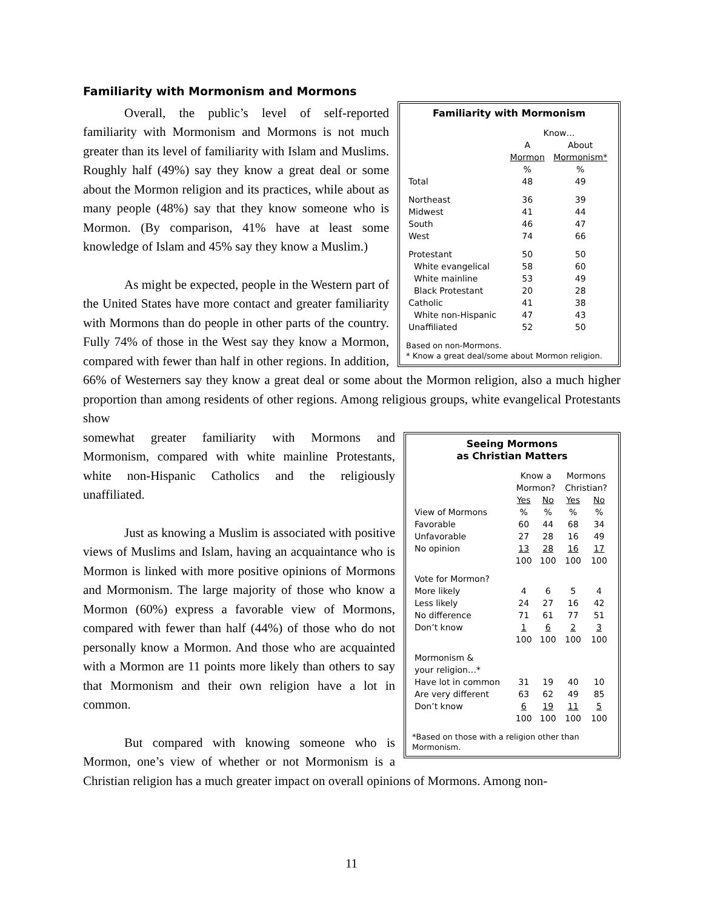Familiarity with Mormonism and Mormons
Familiarity with Mormonism
| | Know… | |
| --- | --- | --- |
| | A Mormon | About Mormonism* |
| | % | % |
| Total | 48 | 49 |
| Northeast | 36 | 39 |
| Midwest | 41 | 44 |
| South | 46 | 47 |
| West | 74 | 66 |
| Protestant | 50 | 50 |
| White evangelical | 58 | 60 |
| White mainline | 53 | 49 |
| Black Protestant | 20 | 28 |
| Catholic | 41 | 38 |
| White non-Hispanic | 47 | 43 |
| Unaffiliated | 52 | 50 |
Based on non-Mormons.
* Know a great deal/some about Mormon religion.
Overall, the public’s level of self-reported familiarity with Mormonism and Mormons is not much greater than its level of familiarity with Islam and Muslims. Roughly half (49%) say they know a great deal or some about the Mormon religion and its practices, while about as many people (48%) say that they know someone who is Mormon. (By comparison, 41% have at least some knowledge of Islam and 45% say they know a Muslim.)
As might be expected, people in the Western part of the United States have more contact and greater familiarity with Mormons than do people in other parts of the country. Fully 74% of those in the West say they know a Mormon, compared with fewer than half in other regions. In addition, 66% of Westerners say they know a great deal or some about the Mormon religion, also a much higher proportion than among residents of other regions. Among religious groups, white evangelical Protestants show
Seeing Mormons
as Christian Matters
| | Know a Mormon? | | Mormons Christian? | |
| --- | --- | --- | --- | --- |
| | Yes | No | Yes | No |
| View of Mormons | % | % | % | % |
| Favorable | 60 | 44 | 68 | 34 |
| Unfavorable | 27 | 28 | 16 | 49 |
| No opinion | 13 | 28 | 16 | 17 |
| | 100 | 100 | 100 | 100 |
| Vote for Mormon? | | | | |
| More likely | 4 | 6 | 5 | 4 |
| Less likely | 24 | 27 | 16 | 42 |
| No difference | 71 | 61 | 77 | 51 |
| Don’t know | 1 | 6 | 2 | 3 |
| | 100 | 100 | 100 | 100 |
| Mormonism & your religion…* | | | | |
| Have lot in common | 31 | 19 | 40 | 10 |
| Are very different | 63 | 62 | 49 | 85 |
| Don’t know | 6 | 19 | 11 | 5 |
| | 100 | 100 | 100 | 100 |
*Based on those with a religion other than Mormonism.
somewhat greater familiarity with Mormons and Mormonism, compared with white mainline Protestants, white non-Hispanic Catholics and the religiously unaffiliated.
Just as knowing a Muslim is associated with positive views of Muslims and Islam, having an acquaintance who is Mormon is linked with more positive opinions of Mormons and Mormonism. The large majority of those who know a Mormon (60%) express a favorable view of Mormons, compared with fewer than half (44%) of those who do not personally know a Mormon. And those who are acquainted with a Mormon are 11 points more likely than others to say that Mormonism and their own religion have a lot in common.
But compared with knowing someone who is Mormon, one’s view of whether or not Mormonism is a Christian religion has a much greater impact on overall opinions of Mormons. Among non-
11